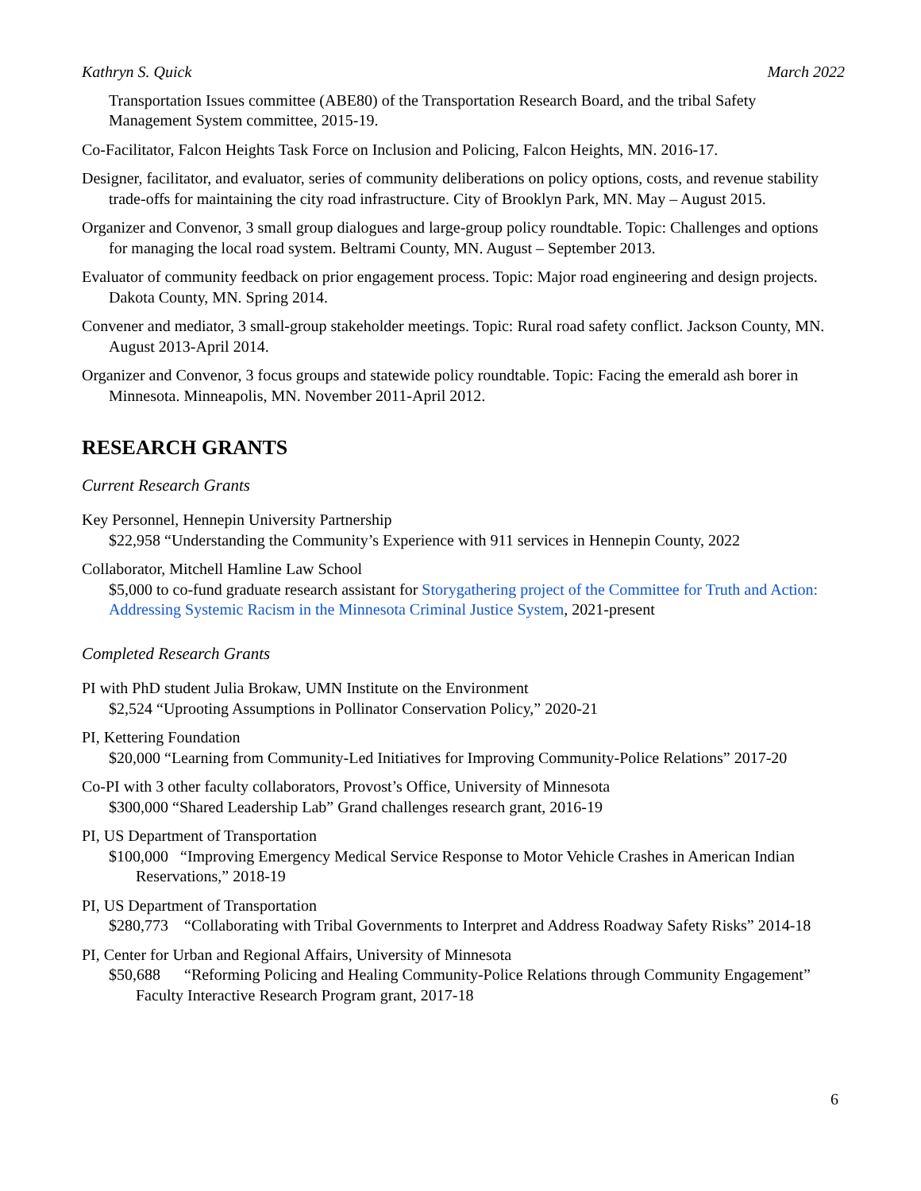Kathryn S. Quick March 2022
Transportation Issues committee (ABE80) of the Transportation Research Board, and the tribal Safety Management System committee, 2015-19.
Co-Facilitator, Falcon Heights Task Force on Inclusion and Policing, Falcon Heights, MN. 2016-17.
Designer, facilitator, and evaluator, series of community deliberations on policy options, costs, and revenue stability trade-offs for maintaining the city road infrastructure. City of Brooklyn Park, MN. May – August 2015.
Organizer and Convenor, 3 small group dialogues and large-group policy roundtable. Topic: Challenges and options for managing the local road system. Beltrami County, MN. August – September 2013.
Evaluator of community feedback on prior engagement process. Topic: Major road engineering and design projects. Dakota County, MN. Spring 2014.
Convener and mediator, 3 small-group stakeholder meetings. Topic: Rural road safety conflict. Jackson County, MN. August 2013-April 2014.
Organizer and Convenor, 3 focus groups and statewide policy roundtable. Topic: Facing the emerald ash borer in Minnesota. Minneapolis, MN. November 2011-April 2012.
RESEARCH GRANTS
Current Research Grants
Key Personnel, Hennepin University Partnership
$22,958 “Understanding the Community’s Experience with 911 services in Hennepin County, 2022
Collaborator, Mitchell Hamline Law School
$5,000 to co-fund graduate research assistant for Storygathering project of the Committee for Truth and Action: Addressing Systemic Racism in the Minnesota Criminal Justice System, 2021-present
Completed Research Grants
PI with PhD student Julia Brokaw, UMN Institute on the Environment
$2,524 “Uprooting Assumptions in Pollinator Conservation Policy,” 2020-21
PI, Kettering Foundation
$20,000 “Learning from Community-Led Initiatives for Improving Community-Police Relations” 2017-20
Co-PI with 3 other faculty collaborators, Provost’s Office, University of Minnesota
$300,000 “Shared Leadership Lab” Grand challenges research grant, 2016-19
PI, US Department of Transportation
$100,000 “Improving Emergency Medical Service Response to Motor Vehicle Crashes in American Indian Reservations,” 2018-19
PI, US Department of Transportation
$280,773 “Collaborating with Tribal Governments to Interpret and Address Roadway Safety Risks” 2014-18
PI, Center for Urban and Regional Affairs, University of Minnesota
$50,688 “Reforming Policing and Healing Community-Police Relations through Community Engagement” Faculty Interactive Research Program grant, 2017-18
6